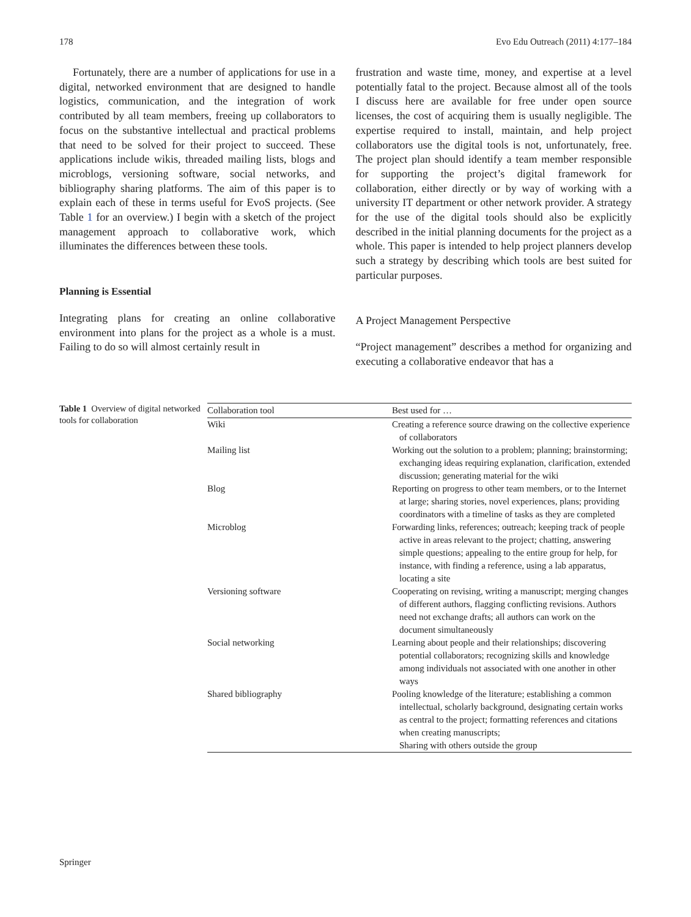178 Evo Edu Outreach (2011) 4:177–184
Fortunately, there are a number of applications for use in a digital, networked environment that are designed to handle logistics, communication, and the integration of work contributed by all team members, freeing up collaborators to focus on the substantive intellectual and practical problems that need to be solved for their project to succeed. These applications include wikis, threaded mailing lists, blogs and microblogs, versioning software, social networks, and bibliography sharing platforms. The aim of this paper is to explain each of these in terms useful for EvoS projects. (See Table 1 for an overview.) I begin with a sketch of the project management approach to collaborative work, which illuminates the differences between these tools.
Planning is Essential
Integrating plans for creating an online collaborative environment into plans for the project as a whole is a must. Failing to do so will almost certainly result in
frustration and waste time, money, and expertise at a level potentially fatal to the project. Because almost all of the tools I discuss here are available for free under open source licenses, the cost of acquiring them is usually negligible. The expertise required to install, maintain, and help project collaborators use the digital tools is not, unfortunately, free. The project plan should identify a team member responsible for supporting the project’s digital framework for collaboration, either directly or by way of working with a university IT department or other network provider. A strategy for the use of the digital tools should also be explicitly described in the initial planning documents for the project as a whole. This paper is intended to help project planners develop such a strategy by describing which tools are best suited for particular purposes.
A Project Management Perspective
“Project management” describes a method for organizing and executing a collaborative endeavor that has a
Table 1 Overview of digital networked tools for collaboration
| Collaboration tool | Best used for … |
| --- | --- |
| Wiki | Creating a reference source drawing on the collective experience of collaborators |
| Mailing list | Working out the solution to a problem; planning; brainstorming; exchanging ideas requiring explanation, clarification, extended discussion; generating material for the wiki |
| Blog | Reporting on progress to other team members, or to the Internet at large; sharing stories, novel experiences, plans; providing coordinators with a timeline of tasks as they are completed |
| Microblog | Forwarding links, references; outreach; keeping track of people active in areas relevant to the project; chatting, answering simple questions; appealing to the entire group for help, for instance, with finding a reference, using a lab apparatus, locating a site |
| Versioning software | Cooperating on revising, writing a manuscript; merging changes of different authors, flagging conflicting revisions. Authors need not exchange drafts; all authors can work on the document simultaneously |
| Social networking | Learning about people and their relationships; discovering potential collaborators; recognizing skills and knowledge among individuals not associated with one another in other ways |
| Shared bibliography | Pooling knowledge of the literature; establishing a common intellectual, scholarly background, designating certain works as central to the project; formatting references and citations when creating manuscripts; Sharing with others outside the group |
Springer